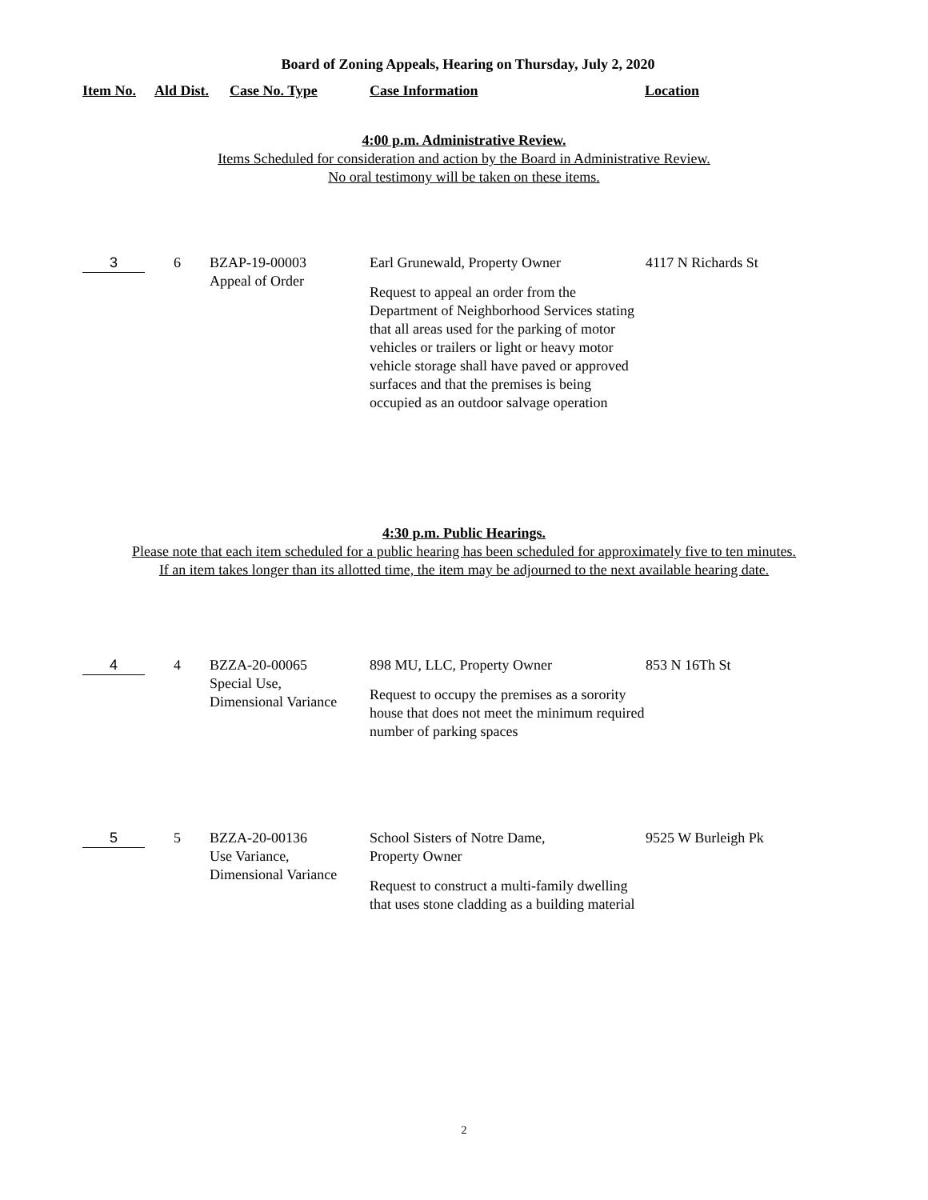Board of Zoning Appeals, Hearing on Thursday, July 2, 2020
| Item No. | Ald Dist. | Case No. Type | Case Information | Location |
| --- | --- | --- | --- | --- |
4:00 p.m. Administrative Review.
Items Scheduled for consideration and action by the Board in Administrative Review.
No oral testimony will be taken on these items.
| 3 | 6 | BZAP-19-00003 Appeal of Order | Earl Grunewald, Property Owner Request to appeal an order from the Department of Neighborhood Services stating that all areas used for the parking of motor vehicles or trailers or light or heavy motor vehicle storage shall have paved or approved surfaces and that the premises is being occupied as an outdoor salvage operation | 4117 N Richards St |
4:30 p.m. Public Hearings.
Please note that each item scheduled for a public hearing has been scheduled for approximately five to ten minutes.
If an item takes longer than its allotted time, the item may be adjourned to the next available hearing date.
| 4 | 4 | BZZA-20-00065 Special Use, Dimensional Variance | 898 MU, LLC, Property Owner Request to occupy the premises as a sorority house that does not meet the minimum required number of parking spaces | 853 N 16Th St |
| 5 | 5 | BZZA-20-00136 Use Variance, Dimensional Variance | School Sisters of Notre Dame, Property Owner Request to construct a multi-family dwelling that uses stone cladding as a building material | 9525 W Burleigh Pk |
2